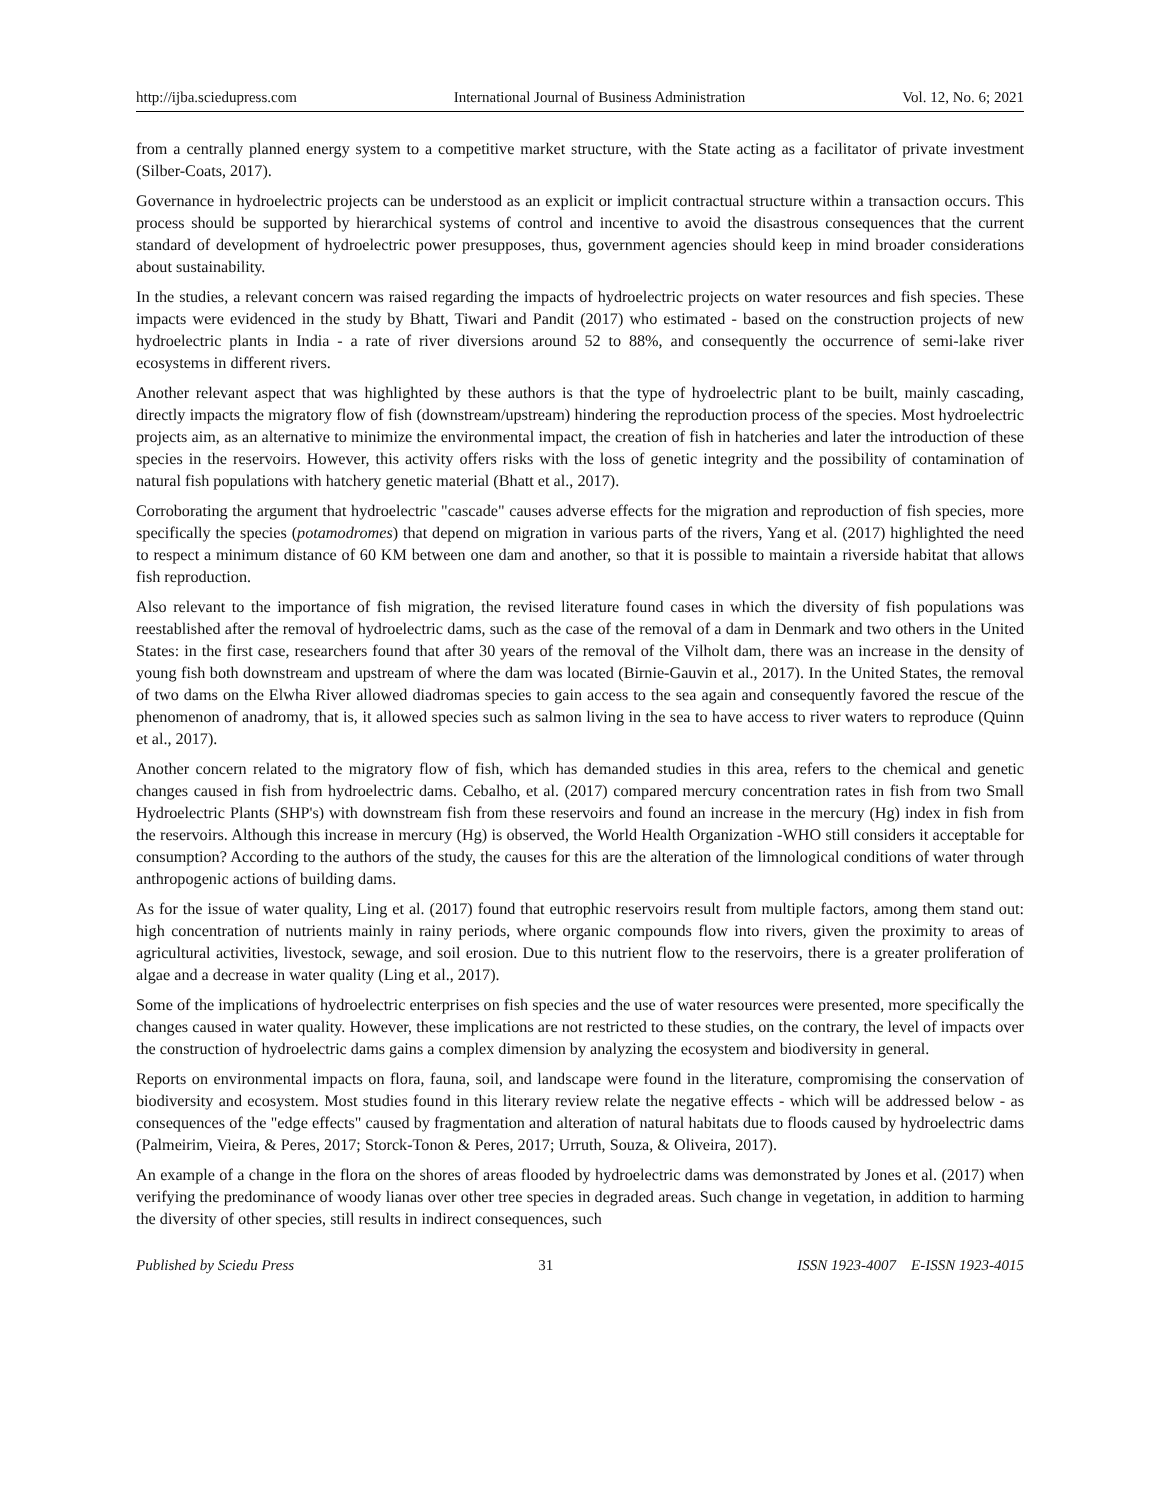http://ijba.sciedupress.com International Journal of Business Administration Vol. 12, No. 6; 2021
from a centrally planned energy system to a competitive market structure, with the State acting as a facilitator of private investment (Silber-Coats, 2017).
Governance in hydroelectric projects can be understood as an explicit or implicit contractual structure within a transaction occurs. This process should be supported by hierarchical systems of control and incentive to avoid the disastrous consequences that the current standard of development of hydroelectric power presupposes, thus, government agencies should keep in mind broader considerations about sustainability.
In the studies, a relevant concern was raised regarding the impacts of hydroelectric projects on water resources and fish species. These impacts were evidenced in the study by Bhatt, Tiwari and Pandit (2017) who estimated - based on the construction projects of new hydroelectric plants in India - a rate of river diversions around 52 to 88%, and consequently the occurrence of semi-lake river ecosystems in different rivers.
Another relevant aspect that was highlighted by these authors is that the type of hydroelectric plant to be built, mainly cascading, directly impacts the migratory flow of fish (downstream/upstream) hindering the reproduction process of the species. Most hydroelectric projects aim, as an alternative to minimize the environmental impact, the creation of fish in hatcheries and later the introduction of these species in the reservoirs. However, this activity offers risks with the loss of genetic integrity and the possibility of contamination of natural fish populations with hatchery genetic material (Bhatt et al., 2017).
Corroborating the argument that hydroelectric "cascade" causes adverse effects for the migration and reproduction of fish species, more specifically the species (potamodromes) that depend on migration in various parts of the rivers, Yang et al. (2017) highlighted the need to respect a minimum distance of 60 KM between one dam and another, so that it is possible to maintain a riverside habitat that allows fish reproduction.
Also relevant to the importance of fish migration, the revised literature found cases in which the diversity of fish populations was reestablished after the removal of hydroelectric dams, such as the case of the removal of a dam in Denmark and two others in the United States: in the first case, researchers found that after 30 years of the removal of the Vilholt dam, there was an increase in the density of young fish both downstream and upstream of where the dam was located (Birnie-Gauvin et al., 2017). In the United States, the removal of two dams on the Elwha River allowed diadromas species to gain access to the sea again and consequently favored the rescue of the phenomenon of anadromy, that is, it allowed species such as salmon living in the sea to have access to river waters to reproduce (Quinn et al., 2017).
Another concern related to the migratory flow of fish, which has demanded studies in this area, refers to the chemical and genetic changes caused in fish from hydroelectric dams. Cebalho, et al. (2017) compared mercury concentration rates in fish from two Small Hydroelectric Plants (SHP's) with downstream fish from these reservoirs and found an increase in the mercury (Hg) index in fish from the reservoirs. Although this increase in mercury (Hg) is observed, the World Health Organization -WHO still considers it acceptable for consumption? According to the authors of the study, the causes for this are the alteration of the limnological conditions of water through anthropogenic actions of building dams.
As for the issue of water quality, Ling et al. (2017) found that eutrophic reservoirs result from multiple factors, among them stand out: high concentration of nutrients mainly in rainy periods, where organic compounds flow into rivers, given the proximity to areas of agricultural activities, livestock, sewage, and soil erosion. Due to this nutrient flow to the reservoirs, there is a greater proliferation of algae and a decrease in water quality (Ling et al., 2017).
Some of the implications of hydroelectric enterprises on fish species and the use of water resources were presented, more specifically the changes caused in water quality. However, these implications are not restricted to these studies, on the contrary, the level of impacts over the construction of hydroelectric dams gains a complex dimension by analyzing the ecosystem and biodiversity in general.
Reports on environmental impacts on flora, fauna, soil, and landscape were found in the literature, compromising the conservation of biodiversity and ecosystem. Most studies found in this literary review relate the negative effects - which will be addressed below - as consequences of the "edge effects" caused by fragmentation and alteration of natural habitats due to floods caused by hydroelectric dams (Palmeirim, Vieira, & Peres, 2017; Storck-Tonon & Peres, 2017; Urruth, Souza, & Oliveira, 2017).
An example of a change in the flora on the shores of areas flooded by hydroelectric dams was demonstrated by Jones et al. (2017) when verifying the predominance of woody lianas over other tree species in degraded areas. Such change in vegetation, in addition to harming the diversity of other species, still results in indirect consequences, such
Published by Sciedu Press 31 ISSN 1923-4007 E-ISSN 1923-4015